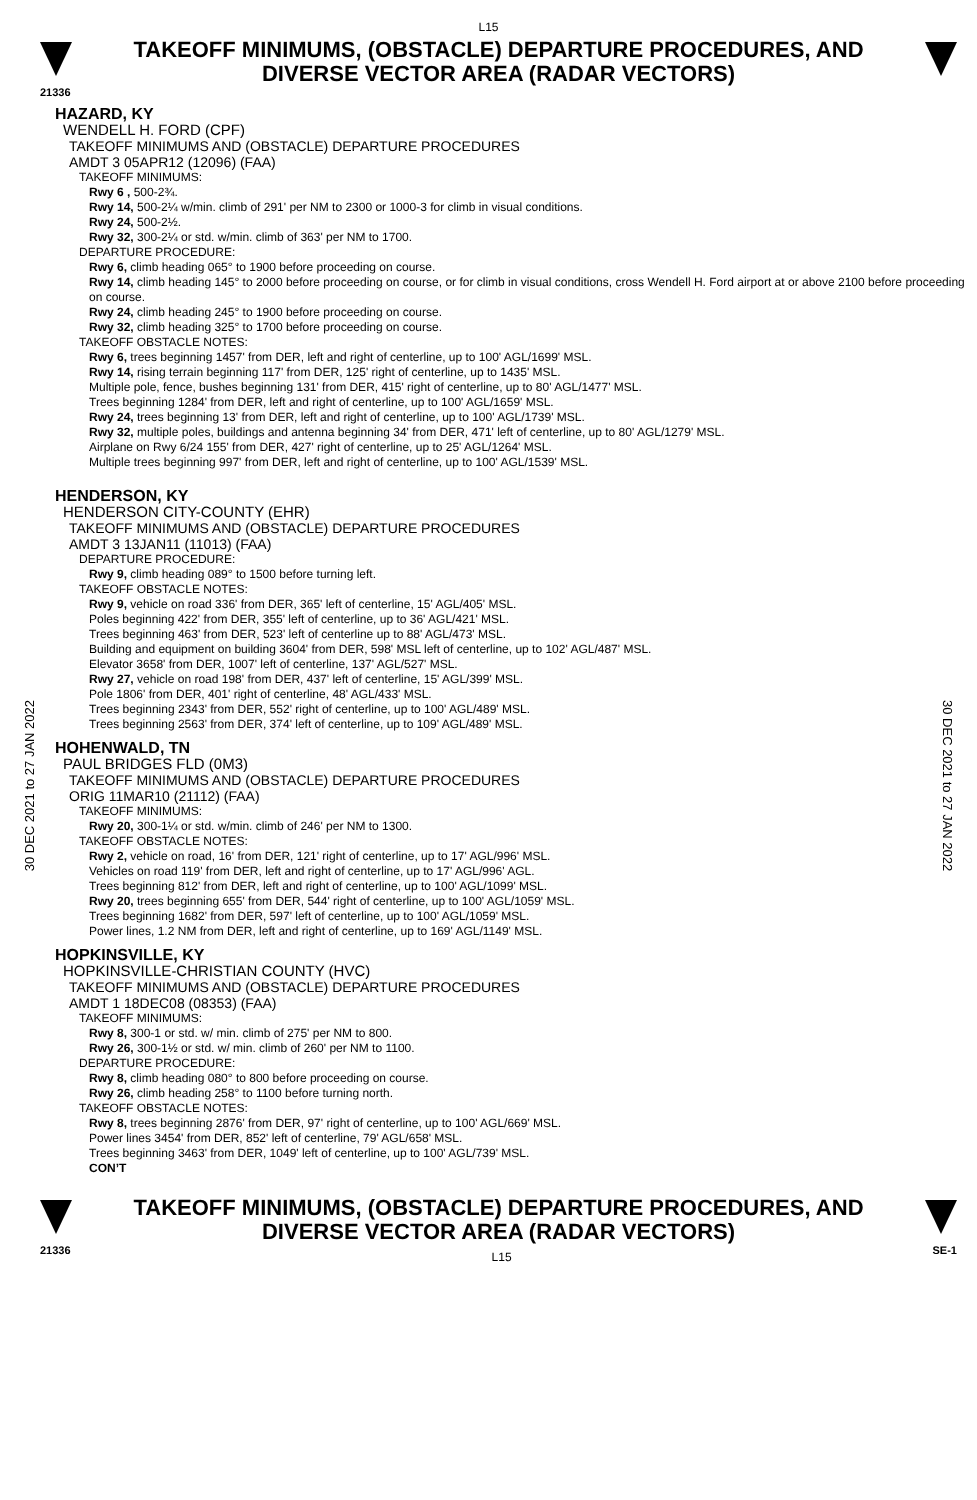L15
TAKEOFF MINIMUMS, (OBSTACLE) DEPARTURE PROCEDURES, AND
DIVERSE VECTOR AREA (RADAR VECTORS)
21336
30 DEC 2021 to 27 JAN 2022
30 DEC 2021 to 27 JAN 2022
HAZARD, KY
WENDELL H. FORD (CPF)
TAKEOFF MINIMUMS AND (OBSTACLE) DEPARTURE PROCEDURES
AMDT 3 05APR12 (12096) (FAA)
TAKEOFF MINIMUMS:
Rwy 6 , 500-2¾.
Rwy 14, 500-2¼ w/min. climb of 291' per NM to 2300 or 1000-3 for climb in visual conditions.
Rwy 24, 500-2½.
Rwy 32, 300-2¼ or std. w/min. climb of 363' per NM to 1700.
DEPARTURE PROCEDURE:
Rwy 6, climb heading 065° to 1900 before proceeding on course.
Rwy 14, climb heading 145° to 2000 before proceeding on course, or for climb in visual conditions, cross Wendell H. Ford airport at or above 2100 before proceeding on course.
Rwy 24, climb heading 245° to 1900 before proceeding on course.
Rwy 32, climb heading 325° to 1700 before proceeding on course.
TAKEOFF OBSTACLE NOTES:
Rwy 6, trees beginning 1457' from DER, left and right of centerline, up to 100' AGL/1699' MSL.
Rwy 14, rising terrain beginning 117' from DER, 125' right of centerline, up to 1435' MSL.
Multiple pole, fence, bushes beginning 131' from DER, 415' right of centerline, up to 80' AGL/1477' MSL.
Trees beginning 1284' from DER, left and right of centerline, up to 100' AGL/1659' MSL.
Rwy 24, trees beginning 13' from DER, left and right of centerline, up to 100' AGL/1739' MSL.
Rwy 32, multiple poles, buildings and antenna beginning 34' from DER, 471' left of centerline, up to 80' AGL/1279' MSL.
Airplane on Rwy 6/24 155' from DER, 427' right of centerline, up to 25' AGL/1264' MSL.
Multiple trees beginning 997' from DER, left and right of centerline, up to 100' AGL/1539' MSL.
HENDERSON, KY
HENDERSON CITY-COUNTY (EHR)
TAKEOFF MINIMUMS AND (OBSTACLE) DEPARTURE PROCEDURES
AMDT 3 13JAN11 (11013) (FAA)
DEPARTURE PROCEDURE:
Rwy 9, climb heading 089° to 1500 before turning left.
TAKEOFF OBSTACLE NOTES:
Rwy 9, vehicle on road 336' from DER, 365' left of centerline, 15' AGL/405' MSL.
Poles beginning 422' from DER, 355' left of centerline, up to 36' AGL/421' MSL.
Trees beginning 463' from DER, 523' left of centerline up to 88' AGL/473' MSL.
Building and equipment on building 3604' from DER, 598' MSL left of centerline, up to 102' AGL/487' MSL.
Elevator 3658' from DER, 1007' left of centerline, 137' AGL/527' MSL.
Rwy 27, vehicle on road 198' from DER, 437' left of centerline, 15' AGL/399' MSL.
Pole 1806' from DER, 401' right of centerline, 48' AGL/433' MSL.
Trees beginning 2343' from DER, 552' right of centerline, up to 100' AGL/489' MSL.
Trees beginning 2563' from DER, 374' left of centerline, up to 109' AGL/489' MSL.
HOHENWALD, TN
PAUL BRIDGES FLD (0M3)
TAKEOFF MINIMUMS AND (OBSTACLE) DEPARTURE PROCEDURES
ORIG 11MAR10 (21112) (FAA)
TAKEOFF MINIMUMS:
Rwy 20, 300-1¼ or std. w/min. climb of 246' per NM to 1300.
TAKEOFF OBSTACLE NOTES:
Rwy 2, vehicle on road, 16' from DER, 121' right of centerline, up to 17' AGL/996' MSL.
Vehicles on road 119' from DER, left and right of centerline, up to 17' AGL/996' AGL.
Trees beginning 812' from DER, left and right of centerline, up to 100' AGL/1099' MSL.
Rwy 20, trees beginning 655' from DER, 544' right of centerline, up to 100' AGL/1059' MSL.
Trees beginning 1682' from DER, 597' left of centerline, up to 100' AGL/1059' MSL.
Power lines, 1.2 NM from DER, left and right of centerline, up to 169' AGL/1149' MSL.
HOPKINSVILLE, KY
HOPKINSVILLE-CHRISTIAN COUNTY (HVC)
TAKEOFF MINIMUMS AND (OBSTACLE) DEPARTURE PROCEDURES
AMDT 1 18DEC08 (08353) (FAA)
TAKEOFF MINIMUMS:
Rwy 8, 300-1 or std. w/ min. climb of 275' per NM to 800.
Rwy 26, 300-1½ or std. w/ min. climb of 260' per NM to 1100.
DEPARTURE PROCEDURE:
Rwy 8, climb heading 080° to 800 before proceeding on course.
Rwy 26, climb heading 258° to 1100 before turning north.
TAKEOFF OBSTACLE NOTES:
Rwy 8, trees beginning 2876' from DER, 97' right of centerline, up to 100' AGL/669' MSL.
Power lines 3454' from DER, 852' left of centerline, 79' AGL/658' MSL.
Trees beginning 3463' from DER, 1049' left of centerline, up to 100' AGL/739' MSL.
CON’T
TAKEOFF MINIMUMS, (OBSTACLE) DEPARTURE PROCEDURES, AND
DIVERSE VECTOR AREA (RADAR VECTORS)
21336 L15 SE-1